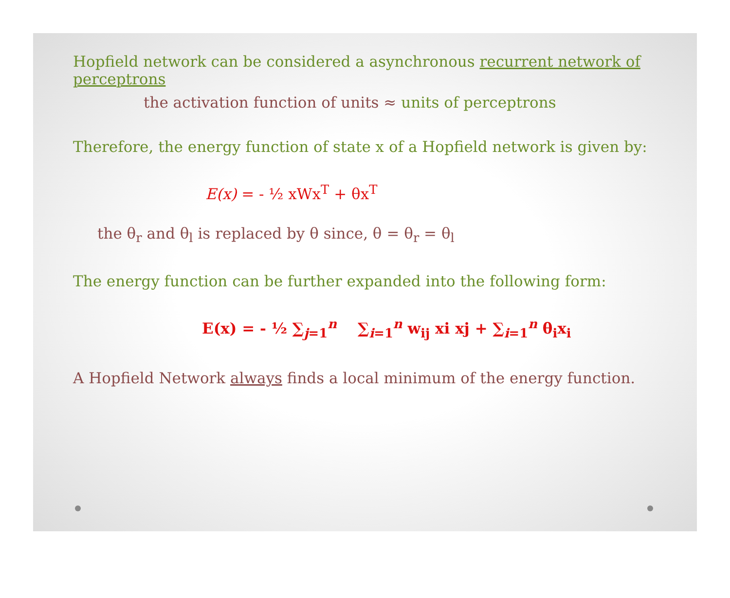Hopfield network can be considered a asynchronous recurrent network of perceptrons
the activation function of units ≈ units of perceptrons
Therefore, the energy function of state x of a Hopfield network is given by:
E(x) = - ½ xWx<sup>T</sup> + θx<sup>T</sup>
the θ<sub>r</sub> and θ<sub>l</sub> is replaced by θ since, θ = θ<sub>r</sub> = θ<sub>l</sub>
The energy function can be further expanded into the following form:
E(x) = - ½ ∑<sub>j=1</sub><sup>n</sup> ∑<sub>i=1</sub><sup>n</sup> w<sub>ij</sub> xi xj + ∑<sub>i=1</sub><sup>n</sup> θ<sub>i</sub>x<sub>i</sub>
A Hopfield Network always finds a local minimum of the energy function.